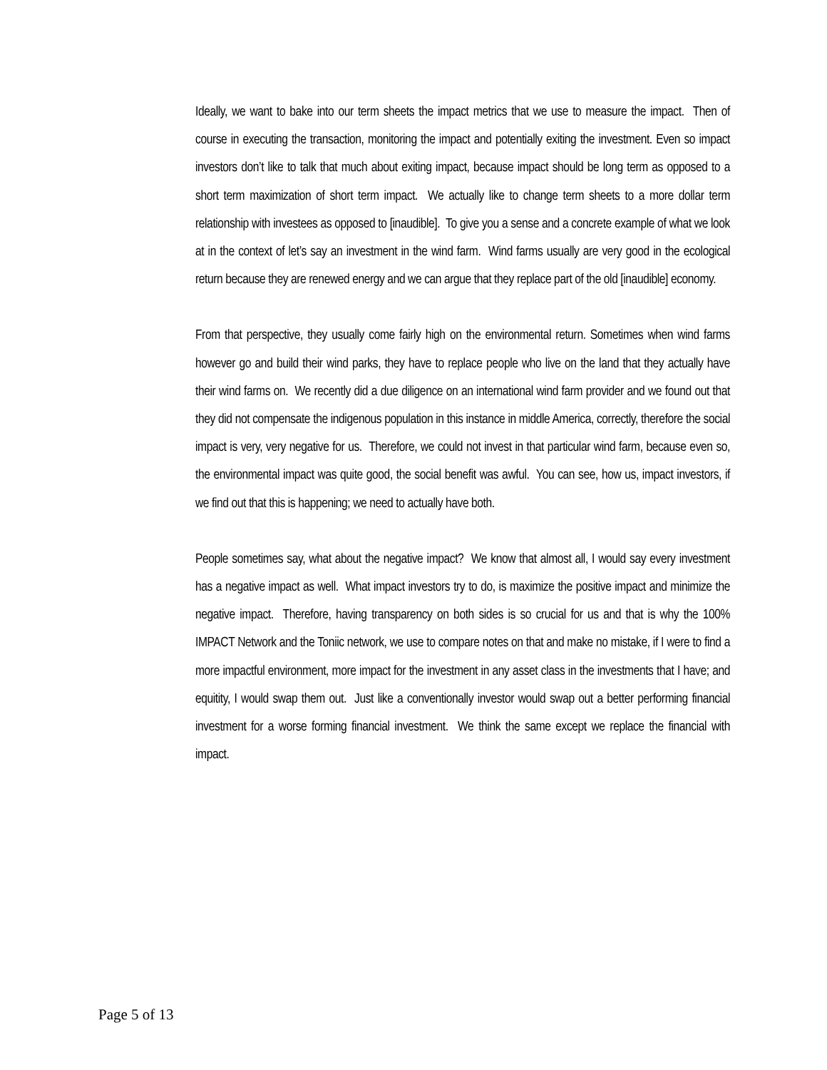Ideally, we want to bake into our term sheets the impact metrics that we use to measure the impact. Then of course in executing the transaction, monitoring the impact and potentially exiting the investment. Even so impact investors don’t like to talk that much about exiting impact, because impact should be long term as opposed to a short term maximization of short term impact. We actually like to change term sheets to a more dollar term relationship with investees as opposed to [inaudible]. To give you a sense and a concrete example of what we look at in the context of let’s say an investment in the wind farm. Wind farms usually are very good in the ecological return because they are renewed energy and we can argue that they replace part of the old [inaudible] economy.
From that perspective, they usually come fairly high on the environmental return. Sometimes when wind farms however go and build their wind parks, they have to replace people who live on the land that they actually have their wind farms on. We recently did a due diligence on an international wind farm provider and we found out that they did not compensate the indigenous population in this instance in middle America, correctly, therefore the social impact is very, very negative for us. Therefore, we could not invest in that particular wind farm, because even so, the environmental impact was quite good, the social benefit was awful. You can see, how us, impact investors, if we find out that this is happening; we need to actually have both.
People sometimes say, what about the negative impact? We know that almost all, I would say every investment has a negative impact as well. What impact investors try to do, is maximize the positive impact and minimize the negative impact. Therefore, having transparency on both sides is so crucial for us and that is why the 100% IMPACT Network and the Toniic network, we use to compare notes on that and make no mistake, if I were to find a more impactful environment, more impact for the investment in any asset class in the investments that I have; and equitity, I would swap them out. Just like a conventionally investor would swap out a better performing financial investment for a worse forming financial investment. We think the same except we replace the financial with impact.
Page 5 of 13